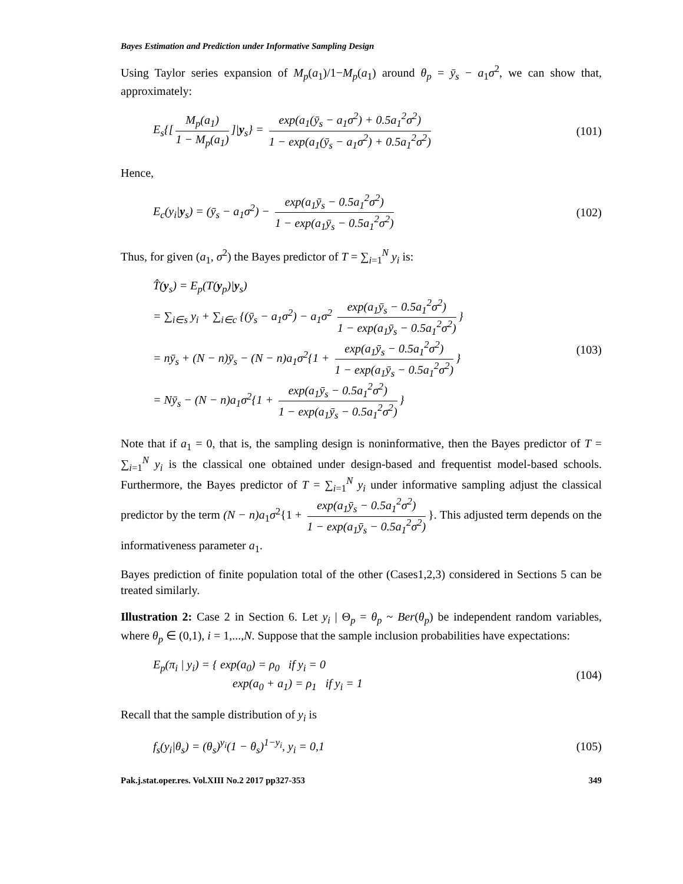Bayes Estimation and Prediction under Informative Sampling Design
Using Taylor series expansion of M<sub>p</sub>(a<sub>1</sub>)/1−M<sub>p</sub>(a<sub>1</sub>) around θ<sub>p</sub> = ȳ<sub>s</sub> − a<sub>1</sub>σ<sup>2</sup>, we can show that, approximately:
E<sub>s</sub>{[M<sub>p</sub>(a<sub>1</sub>) 1 − M<sub>p</sub>(a<sub>1</sub>)]|y<sub>s</sub>} = exp(a<sub>1</sub>(ȳ<sub>s</sub> − a<sub>1</sub>σ<sup>2</sup>) + 0.5a<sub>1</sub><sup>2</sup>σ<sup>2</sup>) 1 − exp(a<sub>1</sub>(ȳ<sub>s</sub> − a<sub>1</sub>σ<sup>2</sup>) + 0.5a<sub>1</sub><sup>2</sup>σ<sup>2</sup>)
(101)
Hence,
E<sub>c</sub>(y<sub>i</sub>|y<sub>s</sub>) = (ȳ<sub>s</sub> − a<sub>1</sub>σ<sup>2</sup>) − exp(a<sub>1</sub>ȳ<sub>s</sub> − 0.5a<sub>1</sub><sup>2</sup>σ<sup>2</sup>) 1 − exp(a<sub>1</sub>ȳ<sub>s</sub> − 0.5a<sub>1</sub><sup>2</sup>σ<sup>2</sup>)
(102)
Thus, for given (a<sub>1</sub>, σ<sup>2</sup>) the Bayes predictor of T = ∑<sub>i=1</sub><sup>N</sup> y<sub>i</sub> is:
T̂(y<sub>s</sub>) = E<sub>p</sub>(T(y<sub>p</sub>)|y<sub>s</sub>)
= ∑<sub>i∈s</sub> y<sub>i</sub> + ∑<sub>i∈c</sub> {(ȳ<sub>s</sub> − a<sub>1</sub>σ<sup>2</sup>) − a<sub>1</sub>σ<sup>2</sup> exp(a<sub>1</sub>ȳ<sub>s</sub> − 0.5a<sub>1</sub><sup>2</sup>σ<sup>2</sup>) 1 − exp(a<sub>1</sub>ȳ<sub>s</sub> − 0.5a<sub>1</sub><sup>2</sup>σ<sup>2</sup>) }
= nȳ<sub>s</sub> + (N − n)ȳ<sub>s</sub> − (N − n)a<sub>1</sub>σ<sup>2</sup>{1 + exp(a<sub>1</sub>ȳ<sub>s</sub> − 0.5a<sub>1</sub><sup>2</sup>σ<sup>2</sup>) 1 − exp(a<sub>1</sub>ȳ<sub>s</sub> − 0.5a<sub>1</sub><sup>2</sup>σ<sup>2</sup>) }
= Nȳ<sub>s</sub> − (N − n)a<sub>1</sub>σ<sup>2</sup>{1 + exp(a<sub>1</sub>ȳ<sub>s</sub> − 0.5a<sub>1</sub><sup>2</sup>σ<sup>2</sup>) 1 − exp(a<sub>1</sub>ȳ<sub>s</sub> − 0.5a<sub>1</sub><sup>2</sup>σ<sup>2</sup>) }
(103)
Note that if a<sub>1</sub> = 0, that is, the sampling design is noninformative, then the Bayes predictor of T = ∑<sub>i=1</sub><sup>N</sup> y<sub>i</sub> is the classical one obtained under design-based and frequentist model-based schools. Furthermore, the Bayes predictor of T = ∑<sub>i=1</sub><sup>N</sup> y<sub>i</sub> under informative sampling adjust the classical predictor by the term (N − n)a<sub>1</sub>σ<sup>2</sup>{1 + exp(a<sub>1</sub>ȳ<sub>s</sub> − 0.5a<sub>1</sub><sup>2</sup>σ<sup>2</sup>) 1 − exp(a<sub>1</sub>ȳ<sub>s</sub> − 0.5a<sub>1</sub><sup>2</sup>σ<sup>2</sup>) }. This adjusted term depends on the informativeness parameter a<sub>1</sub>.
Bayes prediction of finite population total of the other (Cases1,2,3) considered in Sections 5 can be treated similarly.
Illustration 2: Case 2 in Section 6. Let y<sub>i</sub> | Θ<sub>p</sub> = θ<sub>p</sub> ~ Ber(θ<sub>p</sub>) be independent random variables, where θ<sub>p</sub> ∈ (0,1), i = 1,...,N. Suppose that the sample inclusion probabilities have expectations:
E<sub>p</sub>(π<sub>i</sub> | y<sub>i</sub>) = { exp(a<sub>0</sub>) = ρ<sub>0</sub> if y<sub>i</sub> = 0
exp(a<sub>0</sub> + a<sub>1</sub>) = ρ<sub>1</sub> if y<sub>i</sub> = 1
(104)
Recall that the sample distribution of y<sub>i</sub> is
f<sub>s</sub>(y<sub>i</sub>|θ<sub>s</sub>) = (θ<sub>s</sub>)<sup>y<sub>i</sub></sup>(1 − θ<sub>s</sub>)<sup>1−y<sub>i</sub></sup>, y<sub>i</sub> = 0,1
(105)
Pak.j.stat.oper.res. Vol.XIII No.2 2017 pp327-353 349